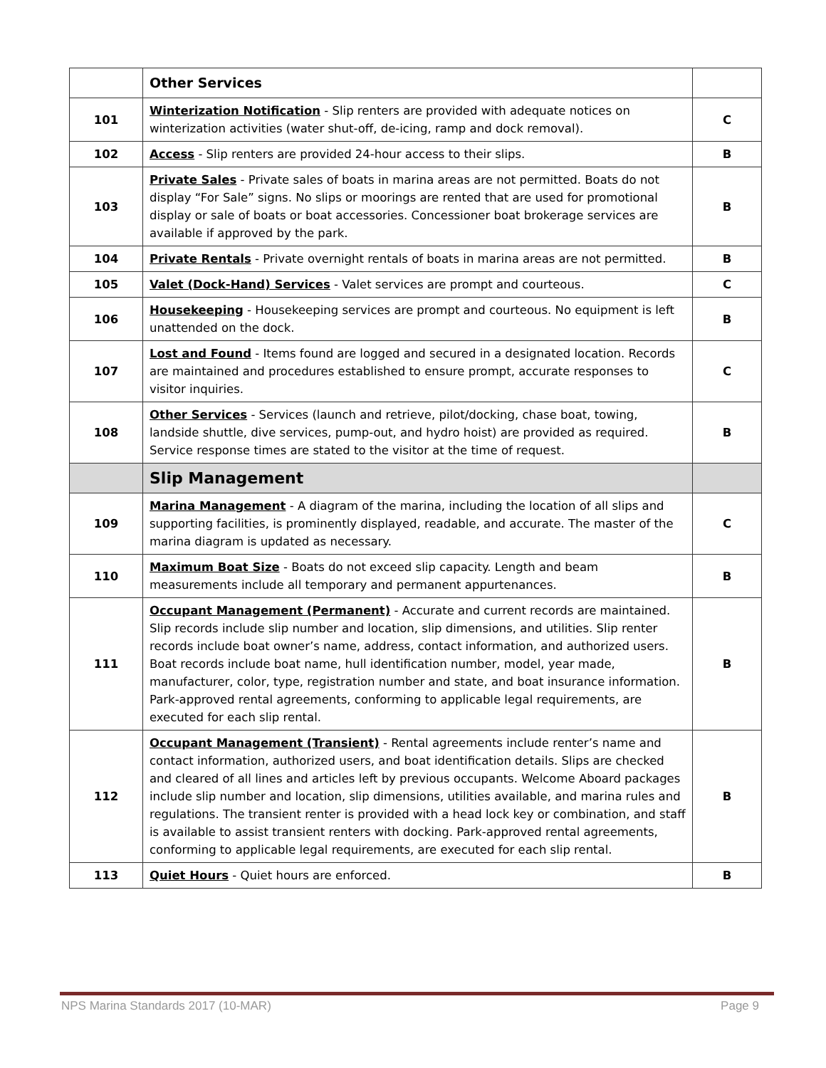| | Other Services | |
| 101 | Winterization Notification - Slip renters are provided with adequate notices on winterization activities (water shut-off, de-icing, ramp and dock removal). | C |
| 102 | Access - Slip renters are provided 24-hour access to their slips. | B |
| 103 | Private Sales - Private sales of boats in marina areas are not permitted. Boats do not display “For Sale” signs. No slips or moorings are rented that are used for promotional display or sale of boats or boat accessories. Concessioner boat brokerage services are available if approved by the park. | B |
| 104 | Private Rentals - Private overnight rentals of boats in marina areas are not permitted. | B |
| 105 | Valet (Dock-Hand) Services - Valet services are prompt and courteous. | C |
| 106 | Housekeeping - Housekeeping services are prompt and courteous. No equipment is left unattended on the dock. | B |
| 107 | Lost and Found - Items found are logged and secured in a designated location. Records are maintained and procedures established to ensure prompt, accurate responses to visitor inquiries. | C |
| 108 | Other Services - Services (launch and retrieve, pilot/docking, chase boat, towing, landside shuttle, dive services, pump-out, and hydro hoist) are provided as required. Service response times are stated to the visitor at the time of request. | B |
| | Slip Management | |
| 109 | Marina Management - A diagram of the marina, including the location of all slips and supporting facilities, is prominently displayed, readable, and accurate. The master of the marina diagram is updated as necessary. | C |
| 110 | Maximum Boat Size - Boats do not exceed slip capacity. Length and beam measurements include all temporary and permanent appurtenances. | B |
| 111 | Occupant Management (Permanent) - Accurate and current records are maintained. Slip records include slip number and location, slip dimensions, and utilities. Slip renter records include boat owner’s name, address, contact information, and authorized users. Boat records include boat name, hull identification number, model, year made, manufacturer, color, type, registration number and state, and boat insurance information. Park-approved rental agreements, conforming to applicable legal requirements, are executed for each slip rental. | B |
| 112 | Occupant Management (Transient) - Rental agreements include renter’s name and contact information, authorized users, and boat identification details. Slips are checked and cleared of all lines and articles left by previous occupants. Welcome Aboard packages include slip number and location, slip dimensions, utilities available, and marina rules and regulations. The transient renter is provided with a head lock key or combination, and staff is available to assist transient renters with docking. Park-approved rental agreements, conforming to applicable legal requirements, are executed for each slip rental. | B |
| 113 | Quiet Hours - Quiet hours are enforced. | B |
NPS Marina Standards 2017 (10-MAR) Page 9